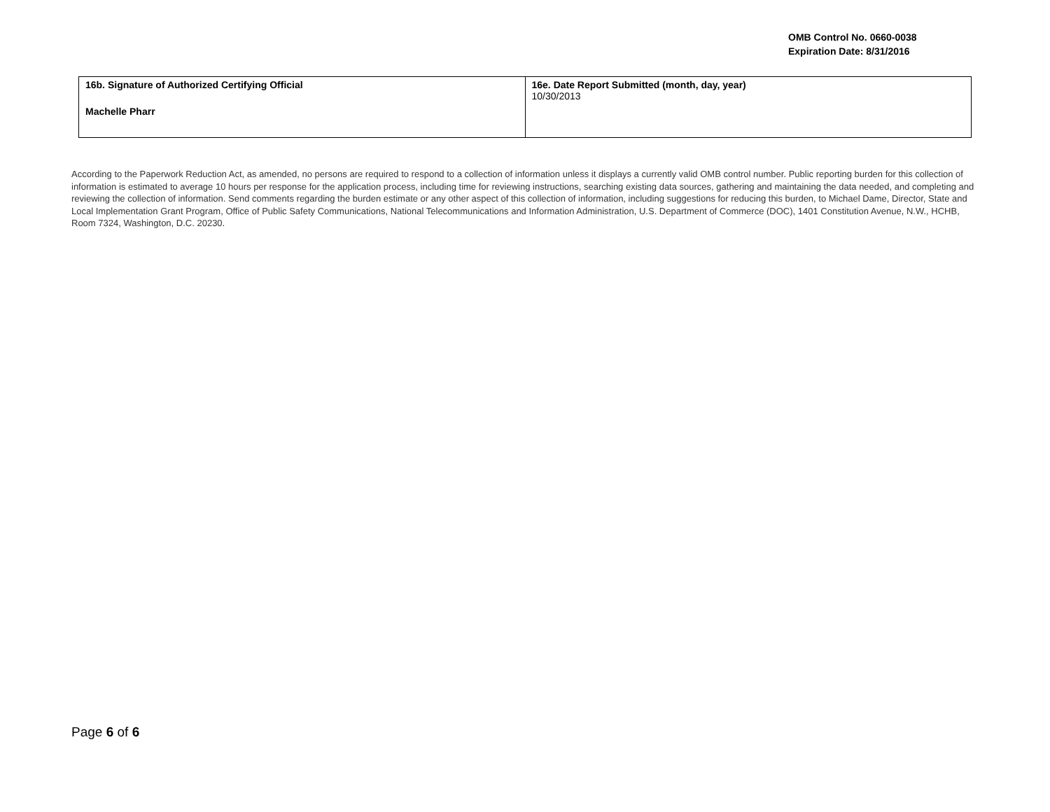OMB Control No. 0660-0038
Expiration Date: 8/31/2016
| 16b. Signature of Authorized Certifying Official Machelle Pharr | 16e. Date Report Submitted (month, day, year) 10/30/2013 |
According to the Paperwork Reduction Act, as amended, no persons are required to respond to a collection of information unless it displays a currently valid OMB control number. Public reporting burden for this collection of information is estimated to average 10 hours per response for the application process, including time for reviewing instructions, searching existing data sources, gathering and maintaining the data needed, and completing and reviewing the collection of information. Send comments regarding the burden estimate or any other aspect of this collection of information, including suggestions for reducing this burden, to Michael Dame, Director, State and Local Implementation Grant Program, Office of Public Safety Communications, National Telecommunications and Information Administration, U.S. Department of Commerce (DOC), 1401 Constitution Avenue, N.W., HCHB, Room 7324, Washington, D.C. 20230.
Page 6 of 6